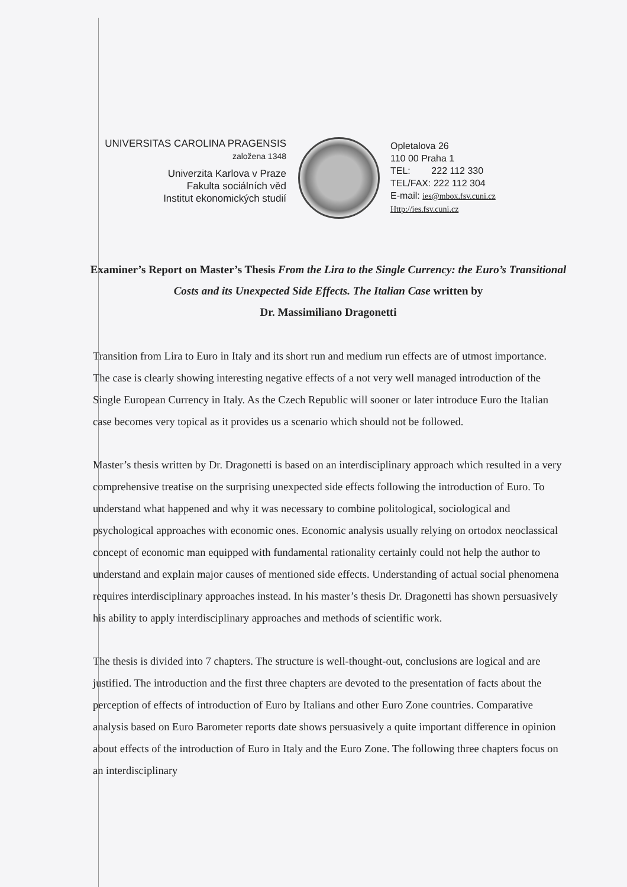UNIVERSITAS CAROLINA PRAGENSIS
založena 1348
Univerzita Karlova v Praze
Fakulta sociálních věd
Institut ekonomických studií
Opletalova 26
110 00 Praha 1
TEL: 222 112 330
TEL/FAX: 222 112 304
E-mail: ies@mbox.fsv.cuni.cz
Http://ies.fsv.cuni.cz
Examiner’s Report on Master’s Thesis From the Lira to the Single Currency: the Euro’s Transitional Costs and its Unexpected Side Effects. The Italian Case written by
Dr. Massimiliano Dragonetti
Transition from Lira to Euro in Italy and its short run and medium run effects are of utmost importance. The case is clearly showing interesting negative effects of a not very well managed introduction of the Single European Currency in Italy. As the Czech Republic will sooner or later introduce Euro the Italian case becomes very topical as it provides us a scenario which should not be followed.
Master’s thesis written by Dr. Dragonetti is based on an interdisciplinary approach which resulted in a very comprehensive treatise on the surprising unexpected side effects following the introduction of Euro. To understand what happened and why it was necessary to combine politological, sociological and psychological approaches with economic ones. Economic analysis usually relying on ortodox neoclassical concept of economic man equipped with fundamental rationality certainly could not help the author to understand and explain major causes of mentioned side effects. Understanding of actual social phenomena requires interdisciplinary approaches instead. In his master’s thesis Dr. Dragonetti has shown persuasively his ability to apply interdisciplinary approaches and methods of scientific work.
The thesis is divided into 7 chapters. The structure is well-thought-out, conclusions are logical and are justified. The introduction and the first three chapters are devoted to the presentation of facts about the perception of effects of introduction of Euro by Italians and other Euro Zone countries. Comparative analysis based on Euro Barometer reports date shows persuasively a quite important difference in opinion about effects of the introduction of Euro in Italy and the Euro Zone. The following three chapters focus on an interdisciplinary